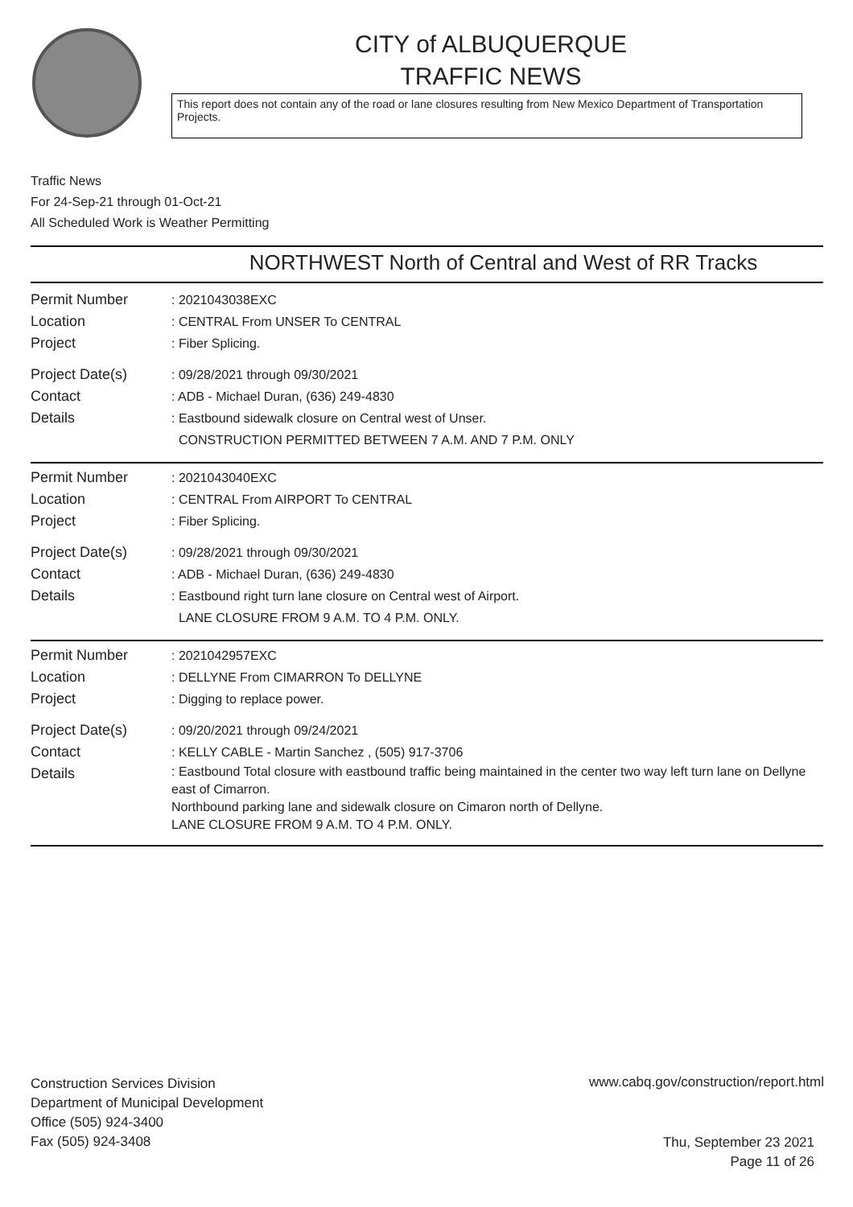CITY of ALBUQUERQUE
TRAFFIC NEWS
This report does not contain any of the road or lane closures resulting from New Mexico Department of Transportation Projects.
Traffic News
For 24-Sep-21 through 01-Oct-21
All Scheduled Work is Weather Permitting
NORTHWEST North of Central and West of RR Tracks
Permit Number : 2021043038EXC
Location : CENTRAL From UNSER To CENTRAL
Project : Fiber Splicing.
Project Date(s) : 09/28/2021 through 09/30/2021
Contact : ADB - Michael Duran, (636) 249-4830
Details : Eastbound sidewalk closure on Central west of Unser.
CONSTRUCTION PERMITTED BETWEEN 7 A.M. AND 7 P.M. ONLY
Permit Number : 2021043040EXC
Location : CENTRAL From AIRPORT To CENTRAL
Project : Fiber Splicing.
Project Date(s) : 09/28/2021 through 09/30/2021
Contact : ADB - Michael Duran, (636) 249-4830
Details : Eastbound right turn lane closure on Central west of Airport.
LANE CLOSURE FROM 9 A.M. TO 4 P.M. ONLY.
Permit Number : 2021042957EXC
Location : DELLYNE From CIMARRON To DELLYNE
Project : Digging to replace power.
Project Date(s) : 09/20/2021 through 09/24/2021
Contact : KELLY CABLE - Martin Sanchez , (505) 917-3706
Details
: Eastbound Total closure with eastbound traffic being maintained in the center two way left turn lane on Dellyne east of Cimarron.
Northbound parking lane and sidewalk closure on Cimaron north of Dellyne.
LANE CLOSURE FROM 9 A.M. TO 4 P.M. ONLY.
Construction Services Division
Department of Municipal Development
Office (505) 924-3400
Fax (505) 924-3408
www.cabq.gov/construction/report.html
Thu, September 23 2021
Page 11 of 26